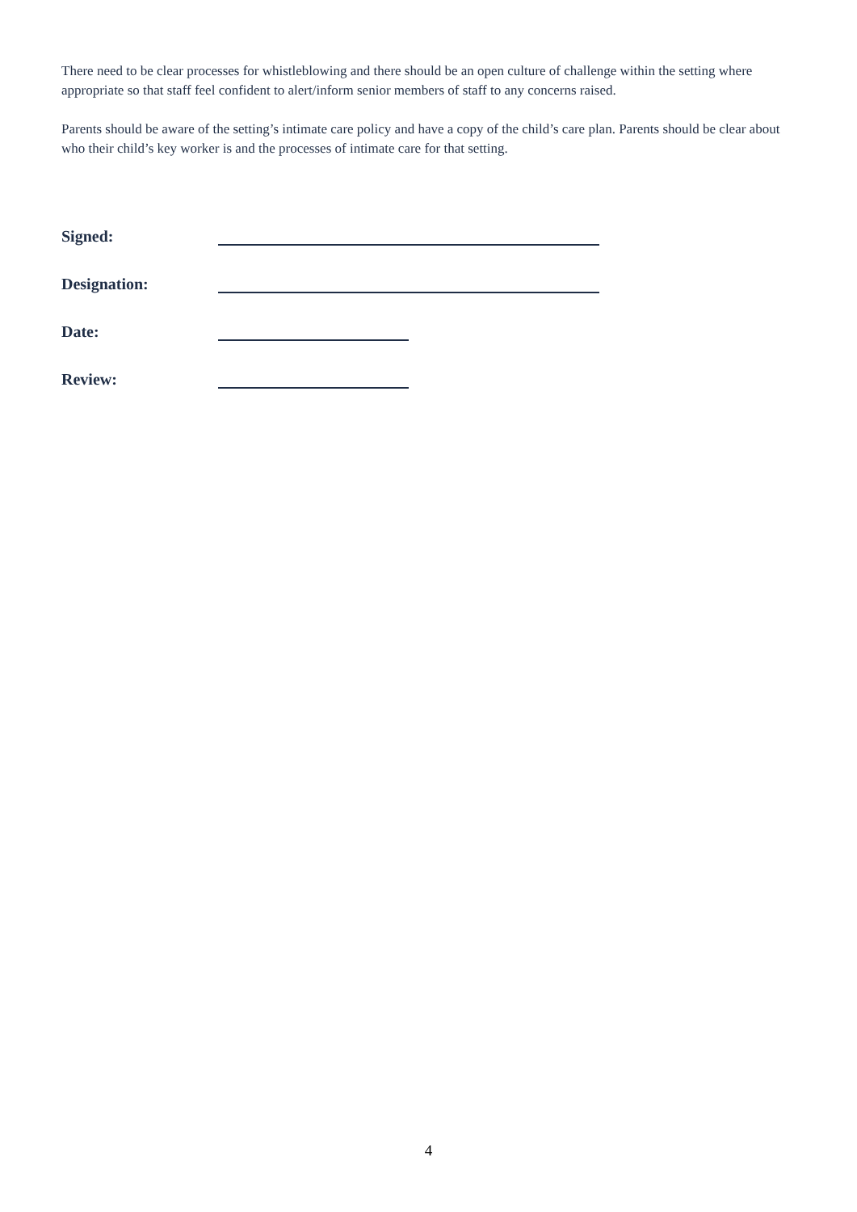There need to be clear processes for whistleblowing and there should be an open culture of challenge within the setting where appropriate so that staff feel confident to alert/inform senior members of staff to any concerns raised.
Parents should be aware of the setting’s intimate care policy and have a copy of the child’s care plan. Parents should be clear about who their child’s key worker is and the processes of intimate care for that setting.
Signed:
Designation:
Date:
Review:
4